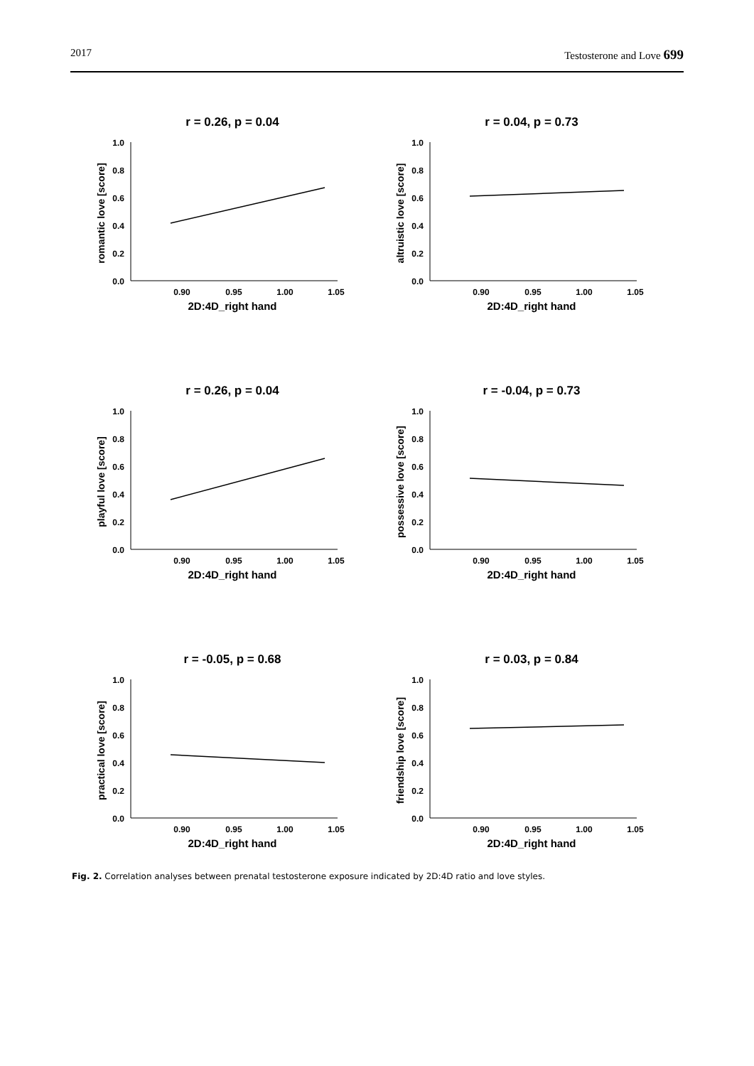2017 Testosterone and Love 699
r = 0.26, p = 0.04
1.0
0.8
0.6
0.4
0.2
0.0
0.90
0.95
1.00
1.05
2D:4D_right hand
romantic love [score]
r = 0.04, p = 0.73
1.0
0.8
0.6
0.4
0.2
0.0
0.90
0.95
1.00
1.05
2D:4D_right hand
altruistic love [score]
r = 0.26, p = 0.04
1.0
0.8
0.6
0.4
0.2
0.0
0.90
0.95
1.00
1.05
2D:4D_right hand
playful love [score]
r = -0.04, p = 0.73
1.0
0.8
0.6
0.4
0.2
0.0
0.90
0.95
1.00
1.05
2D:4D_right hand
possessive love [score]
r = -0.05, p = 0.68
1.0
0.8
0.6
0.4
0.2
0.0
0.90
0.95
1.00
1.05
2D:4D_right hand
practical love [score]
r = 0.03, p = 0.84
1.0
0.8
0.6
0.4
0.2
0.0
0.90
0.95
1.00
1.05
2D:4D_right hand
friendship love [score]
Fig. 2. Correlation analyses between prenatal testosterone exposure indicated by 2D:4D ratio and love styles.